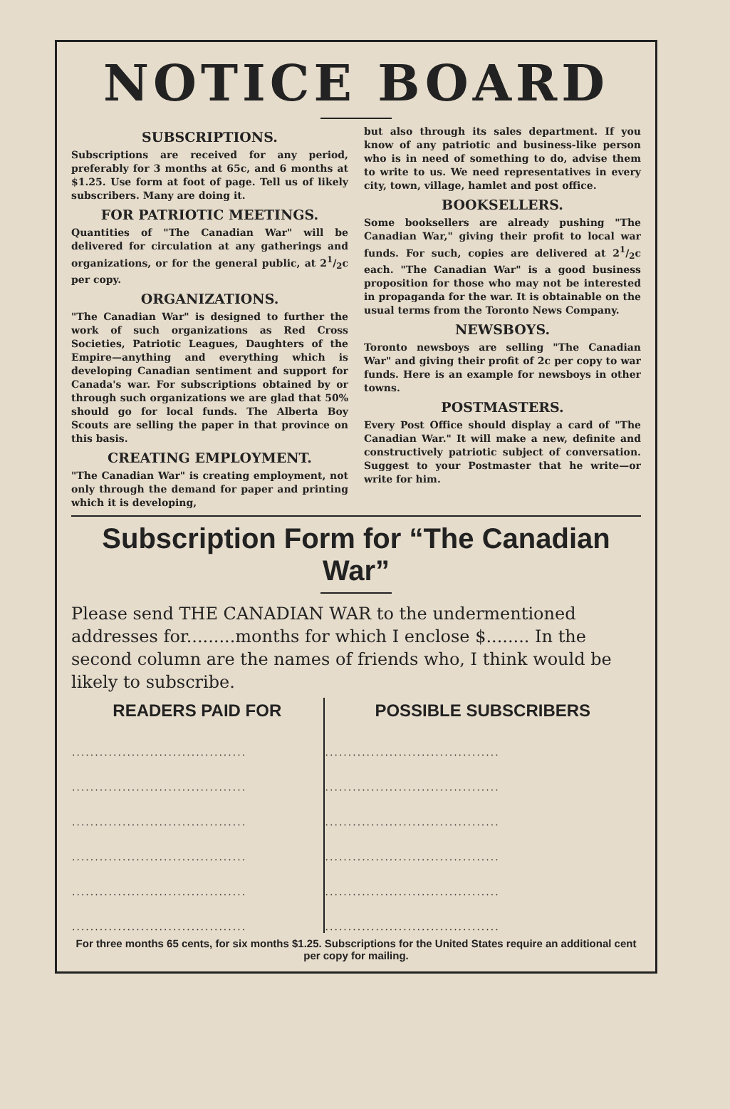NOTICE BOARD
SUBSCRIPTIONS.
Subscriptions are received for any period, preferably for 3 months at 65c, and 6 months at $1.25. Use form at foot of page. Tell us of likely subscribers. Many are doing it.
FOR PATRIOTIC MEETINGS.
Quantities of "The Canadian War" will be delivered for circulation at any gatherings and organizations, or for the general public, at 21/2c per copy.
ORGANIZATIONS.
"The Canadian War" is designed to further the work of such organizations as Red Cross Societies, Patriotic Leagues, Daughters of the Empire—anything and everything which is developing Canadian sentiment and support for Canada's war. For subscriptions obtained by or through such organizations we are glad that 50% should go for local funds. The Alberta Boy Scouts are selling the paper in that province on this basis.
CREATING EMPLOYMENT.
"The Canadian War" is creating employment, not only through the demand for paper and printing which it is developing,
but also through its sales department. If you know of any patriotic and business-like person who is in need of something to do, advise them to write to us. We need representatives in every city, town, village, hamlet and post office.
BOOKSELLERS.
Some booksellers are already pushing "The Canadian War," giving their profit to local war funds. For such, copies are delivered at 21/2c each. "The Canadian War" is a good business proposition for those who may not be interested in propaganda for the war. It is obtainable on the usual terms from the Toronto News Company.
NEWSBOYS.
Toronto newsboys are selling "The Canadian War" and giving their profit of 2c per copy to war funds. Here is an example for newsboys in other towns.
POSTMASTERS.
Every Post Office should display a card of "The Canadian War." It will make a new, definite and constructively patriotic subject of conversation. Suggest to your Postmaster that he write—or write for him.
Subscription Form for “The Canadian War”
Please send THE CANADIAN WAR to the undermentioned addresses for.........months for which I enclose $........ In the second column are the names of friends who, I think would be likely to subscribe.
| READERS PAID FOR | POSSIBLE SUBSCRIBERS |
| --- | --- |
| ...................................... | ...................................... |
| ...................................... | ...................................... |
| ...................................... | ...................................... |
| ...................................... | ...................................... |
| ...................................... | ...................................... |
| ...................................... | ...................................... |
For three months 65 cents, for six months $1.25. Subscriptions for the United States require an additional cent per copy for mailing.